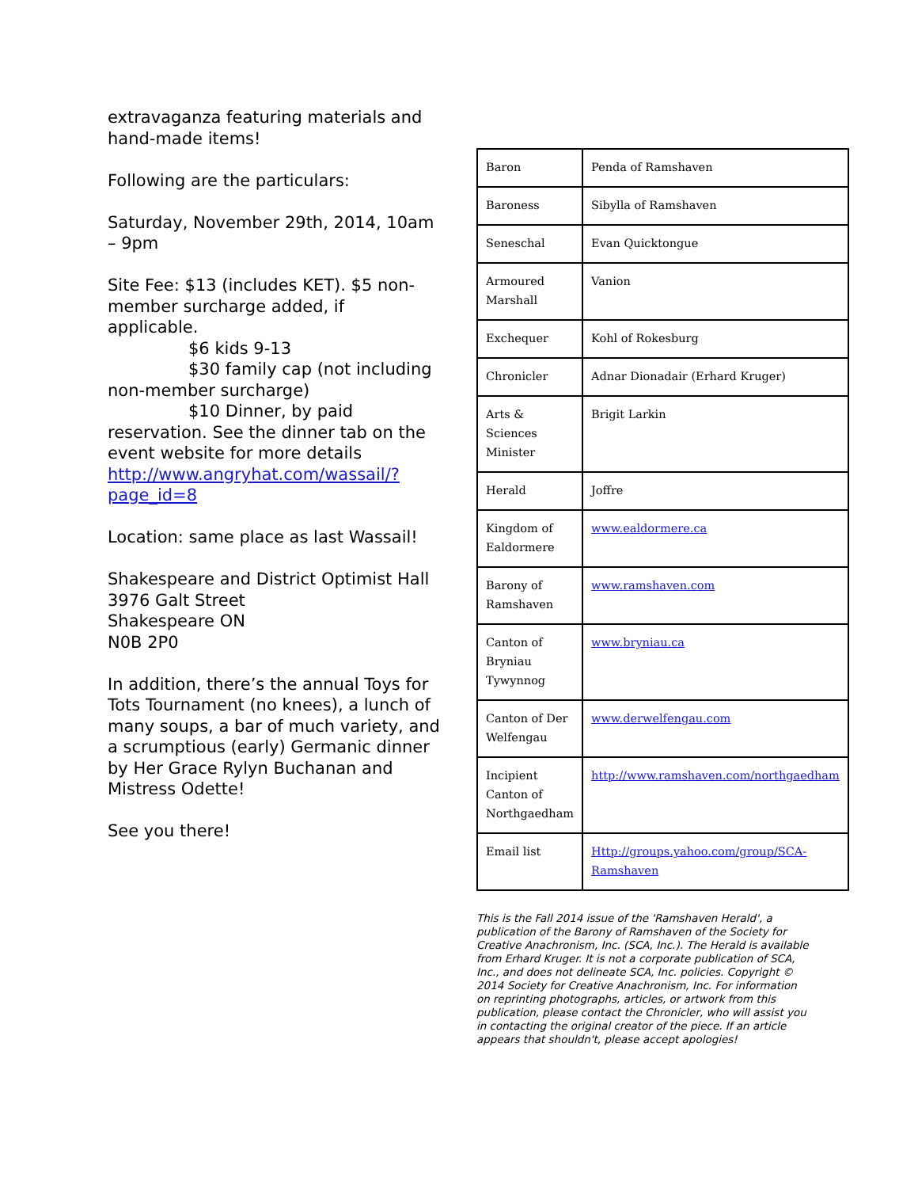extravaganza featuring materials and hand-made items!
Following are the particulars:
Saturday, November 29th, 2014, 10am – 9pm
Site Fee: $13 (includes KET). $5 non-member surcharge added, if applicable.
$6 kids 9-13
$30 family cap (not including non-member surcharge)
$10 Dinner, by paid reservation. See the dinner tab on the event website for more details http://www.angryhat.com/wassail/?page_id=8
Location: same place as last Wassail!
Shakespeare and District Optimist Hall
3976 Galt Street
Shakespeare ON
N0B 2P0
In addition, there’s the annual Toys for Tots Tournament (no knees), a lunch of many soups, a bar of much variety, and a scrumptious (early) Germanic dinner by Her Grace Rylyn Buchanan and Mistress Odette!
See you there!
| Baron | Penda of Ramshaven |
| Baroness | Sibylla of Ramshaven |
| Seneschal | Evan Quicktongue |
| Armoured Marshall | Vanion |
| Exchequer | Kohl of Rokesburg |
| Chronicler | Adnar Dionadair (Erhard Kruger) |
| Arts & Sciences Minister | Brigit Larkin |
| Herald | Joffre |
| Kingdom of Ealdormere | www.ealdormere.ca |
| Barony of Ramshaven | www.ramshaven.com |
| Canton of Bryniau Tywynnog | www.bryniau.ca |
| Canton of Der Welfengau | www.derwelfengau.com |
| Incipient Canton of Northgaedham | http://www.ramshaven.com/northgaedham |
| Email list | Http://groups.yahoo.com/group/SCA-Ramshaven |
This is the Fall 2014 issue of the 'Ramshaven Herald', a publication of the Barony of Ramshaven of the Society for Creative Anachronism, Inc. (SCA, Inc.). The Herald is available from Erhard Kruger. It is not a corporate publication of SCA, Inc., and does not delineate SCA, Inc. policies. Copyright © 2014 Society for Creative Anachronism, Inc. For information on reprinting photographs, articles, or artwork from this publication, please contact the Chronicler, who will assist you in contacting the original creator of the piece. If an article appears that shouldn't, please accept apologies!